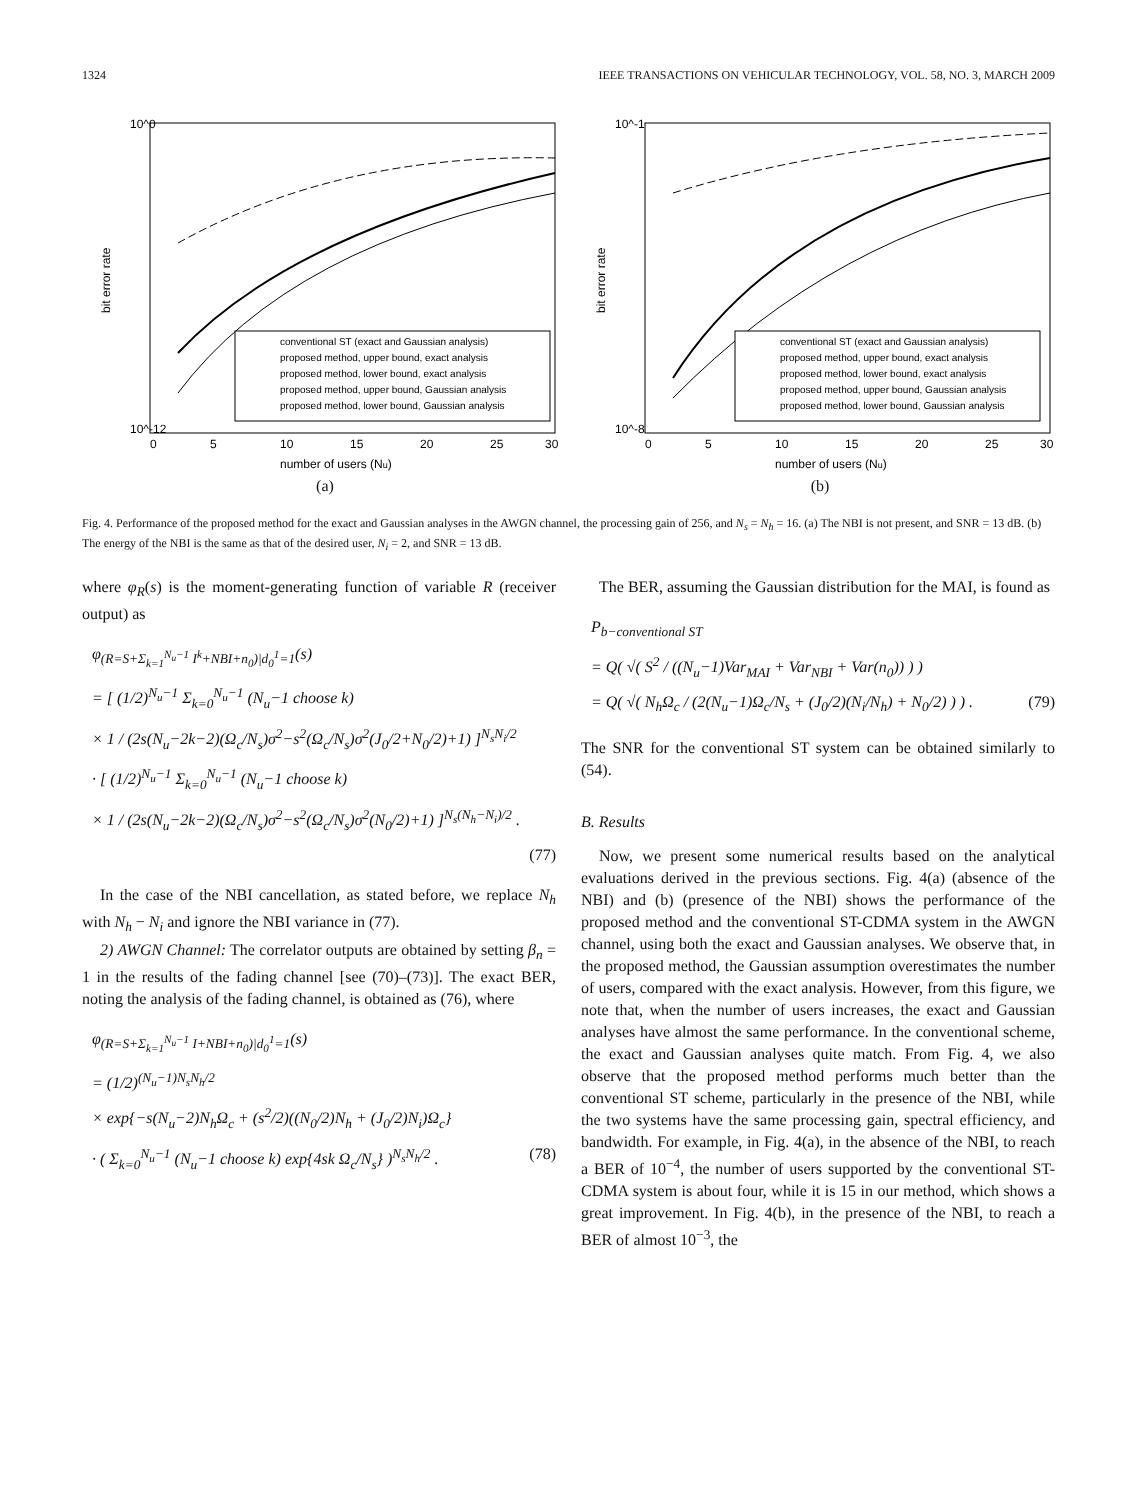1324 IEEE TRANSACTIONS ON VEHICULAR TECHNOLOGY, VOL. 58, NO. 3, MARCH 2009
conventional ST (exact and Gaussian analysis)
proposed method, upper bound, exact analysis
proposed method, lower bound, exact analysis
proposed method, upper bound, Gaussian analysis
proposed method, lower bound, Gaussian analysis
10^0
10^-12
0
5
10
15
20
25
30
number of users (Nu)
bit error rate
(a)
conventional ST (exact and Gaussian analysis)
proposed method, upper bound, exact analysis
proposed method, lower bound, exact analysis
proposed method, upper bound, Gaussian analysis
proposed method, lower bound, Gaussian analysis
10^-1
10^-8
0
5
10
15
20
25
30
number of users (Nu)
bit error rate
(b)
Fig. 4. Performance of the proposed method for the exact and Gaussian analyses in the AWGN channel, the processing gain of 256, and N<sub>s</sub> = N<sub>h</sub> = 16. (a) The NBI is not present, and SNR = 13 dB. (b) The energy of the NBI is the same as that of the desired user, N<sub>i</sub> = 2, and SNR = 13 dB.
where φ<sub>R</sub>(s) is the moment-generating function of variable R (receiver output) as
φ<sub>(R=S+Σ<sub>k=1</sub><sup>N<sub>u</sub>−1</sup> I<sup>k</sup>+NBI+n<sub>0</sub>)|d<sub>0</sub><sup>1</sup>=1</sub>(s)
= [ (1/2)<sup>N<sub>u</sub>−1</sup> Σ<sub>k=0</sub><sup>N<sub>u</sub>−1</sup> (N<sub>u</sub>−1 choose k)
× 1 / (2s(N<sub>u</sub>−2k−2)(Ω<sub>c</sub>/N<sub>s</sub>)σ<sup>2</sup>−s<sup>2</sup>(Ω<sub>c</sub>/N<sub>s</sub>)σ<sup>2</sup>(J<sub>0</sub>/2+N<sub>0</sub>/2)+1) ]<sup>N<sub>s</sub>N<sub>i</sub>/2</sup>
· [ (1/2)<sup>N<sub>u</sub>−1</sup> Σ<sub>k=0</sub><sup>N<sub>u</sub>−1</sup> (N<sub>u</sub>−1 choose k)
× 1 / (2s(N<sub>u</sub>−2k−2)(Ω<sub>c</sub>/N<sub>s</sub>)σ<sup>2</sup>−s<sup>2</sup>(Ω<sub>c</sub>/N<sub>s</sub>)σ<sup>2</sup>(N<sub>0</sub>/2)+1) ]<sup>N<sub>s</sub>(N<sub>h</sub>−N<sub>i</sub>)/2</sup> .
(77)
In the case of the NBI cancellation, as stated before, we replace N<sub>h</sub> with N<sub>h</sub> − N<sub>i</sub> and ignore the NBI variance in (77).
2) AWGN Channel: The correlator outputs are obtained by setting β<sub>n</sub> = 1 in the results of the fading channel [see (70)–(73)]. The exact BER, noting the analysis of the fading channel, is obtained as (76), where
φ<sub>(R=S+Σ<sub>k=1</sub><sup>N<sub>u</sub>−1</sup> I+NBI+n<sub>0</sub>)|d<sub>0</sub><sup>1</sup>=1</sub>(s)
= (1/2)<sup>(N<sub>u</sub>−1)N<sub>s</sub>N<sub>h</sub>/2</sup>
× exp{−s(N<sub>u</sub>−2)N<sub>h</sub>Ω<sub>c</sub> + (s<sup>2</sup>/2)((N<sub>0</sub>/2)N<sub>h</sub> + (J<sub>0</sub>/2)N<sub>i</sub>)Ω<sub>c</sub>}
· ( Σ<sub>k=0</sub><sup>N<sub>u</sub>−1</sup> (N<sub>u</sub>−1 choose k) exp{4sk Ω<sub>c</sub>/N<sub>s</sub>} )<sup>N<sub>s</sub>N<sub>h</sub>/2</sup> . (78)
The BER, assuming the Gaussian distribution for the MAI, is found as
P<sub>b−conventional ST</sub>
= Q( √( S<sup>2</sup> / ((N<sub>u</sub>−1)Var<sub>MAI</sub> + Var<sub>NBI</sub> + Var(n<sub>0</sub>)) ) )
= Q( √( N<sub>h</sub>Ω<sub>c</sub> / (2(N<sub>u</sub>−1)Ω<sub>c</sub>/N<sub>s</sub> + (J<sub>0</sub>/2)(N<sub>i</sub>/N<sub>h</sub>) + N<sub>0</sub>/2) ) ) . (79)
The SNR for the conventional ST system can be obtained similarly to (54).
B. Results
Now, we present some numerical results based on the analytical evaluations derived in the previous sections. Fig. 4(a) (absence of the NBI) and (b) (presence of the NBI) shows the performance of the proposed method and the conventional ST-CDMA system in the AWGN channel, using both the exact and Gaussian analyses. We observe that, in the proposed method, the Gaussian assumption overestimates the number of users, compared with the exact analysis. However, from this figure, we note that, when the number of users increases, the exact and Gaussian analyses have almost the same performance. In the conventional scheme, the exact and Gaussian analyses quite match. From Fig. 4, we also observe that the proposed method performs much better than the conventional ST scheme, particularly in the presence of the NBI, while the two systems have the same processing gain, spectral efficiency, and bandwidth. For example, in Fig. 4(a), in the absence of the NBI, to reach a BER of 10<sup>−4</sup>, the number of users supported by the conventional ST-CDMA system is about four, while it is 15 in our method, which shows a great improvement. In Fig. 4(b), in the presence of the NBI, to reach a BER of almost 10<sup>−3</sup>, the